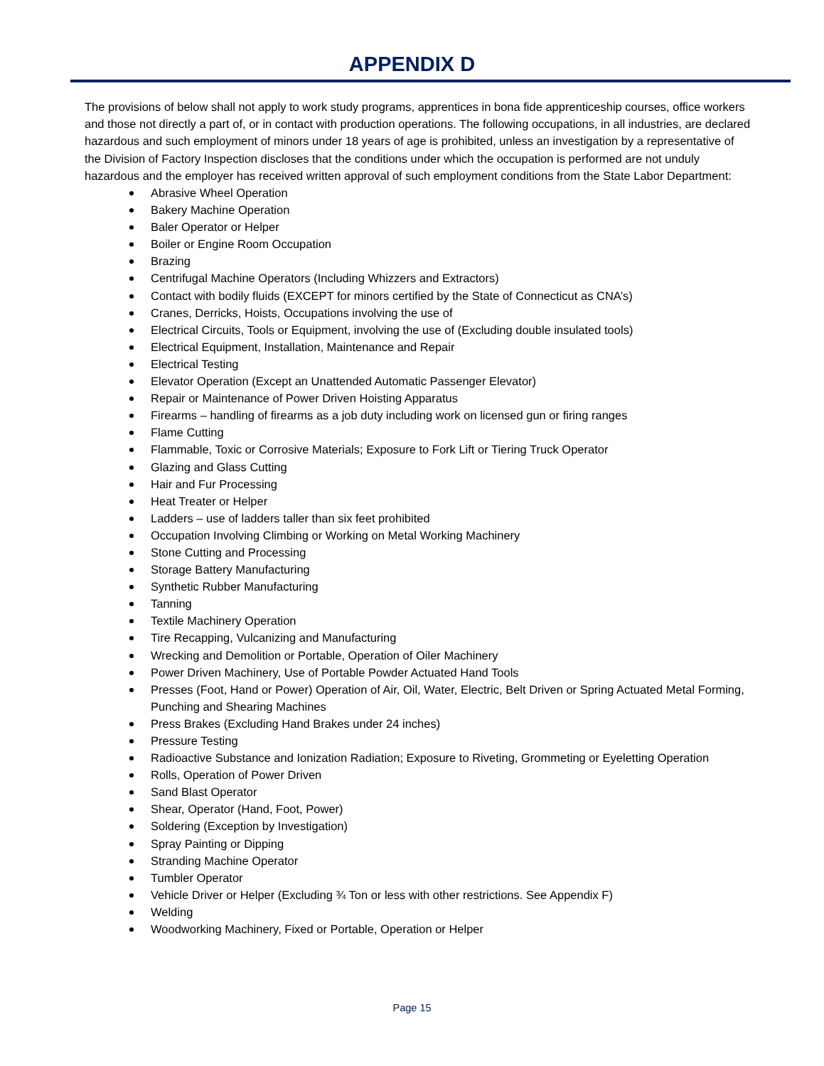APPENDIX D
The provisions of below shall not apply to work study programs, apprentices in bona fide apprenticeship courses, office workers and those not directly a part of, or in contact with production operations. The following occupations, in all industries, are declared hazardous and such employment of minors under 18 years of age is prohibited, unless an investigation by a representative of the Division of Factory Inspection discloses that the conditions under which the occupation is performed are not unduly hazardous and the employer has received written approval of such employment conditions from the State Labor Department:
Abrasive Wheel Operation
Bakery Machine Operation
Baler Operator or Helper
Boiler or Engine Room Occupation
Brazing
Centrifugal Machine Operators (Including Whizzers and Extractors)
Contact with bodily fluids (EXCEPT for minors certified by the State of Connecticut as CNA’s)
Cranes, Derricks, Hoists, Occupations involving the use of
Electrical Circuits, Tools or Equipment, involving the use of (Excluding double insulated tools)
Electrical Equipment, Installation, Maintenance and Repair
Electrical Testing
Elevator Operation (Except an Unattended Automatic Passenger Elevator)
Repair or Maintenance of Power Driven Hoisting Apparatus
Firearms – handling of firearms as a job duty including work on licensed gun or firing ranges
Flame Cutting
Flammable, Toxic or Corrosive Materials; Exposure to Fork Lift or Tiering Truck Operator
Glazing and Glass Cutting
Hair and Fur Processing
Heat Treater or Helper
Ladders – use of ladders taller than six feet prohibited
Occupation Involving Climbing or Working on Metal Working Machinery
Stone Cutting and Processing
Storage Battery Manufacturing
Synthetic Rubber Manufacturing
Tanning
Textile Machinery Operation
Tire Recapping, Vulcanizing and Manufacturing
Wrecking and Demolition or Portable, Operation of Oiler Machinery
Power Driven Machinery, Use of Portable Powder Actuated Hand Tools
Presses (Foot, Hand or Power) Operation of Air, Oil, Water, Electric, Belt Driven or Spring Actuated Metal Forming, Punching and Shearing Machines
Press Brakes (Excluding Hand Brakes under 24 inches)
Pressure Testing
Radioactive Substance and Ionization Radiation; Exposure to Riveting, Grommeting or Eyeletting Operation
Rolls, Operation of Power Driven
Sand Blast Operator
Shear, Operator (Hand, Foot, Power)
Soldering (Exception by Investigation)
Spray Painting or Dipping
Stranding Machine Operator
Tumbler Operator
Vehicle Driver or Helper (Excluding ¾ Ton or less with other restrictions. See Appendix F)
Welding
Woodworking Machinery, Fixed or Portable, Operation or Helper
Page 15